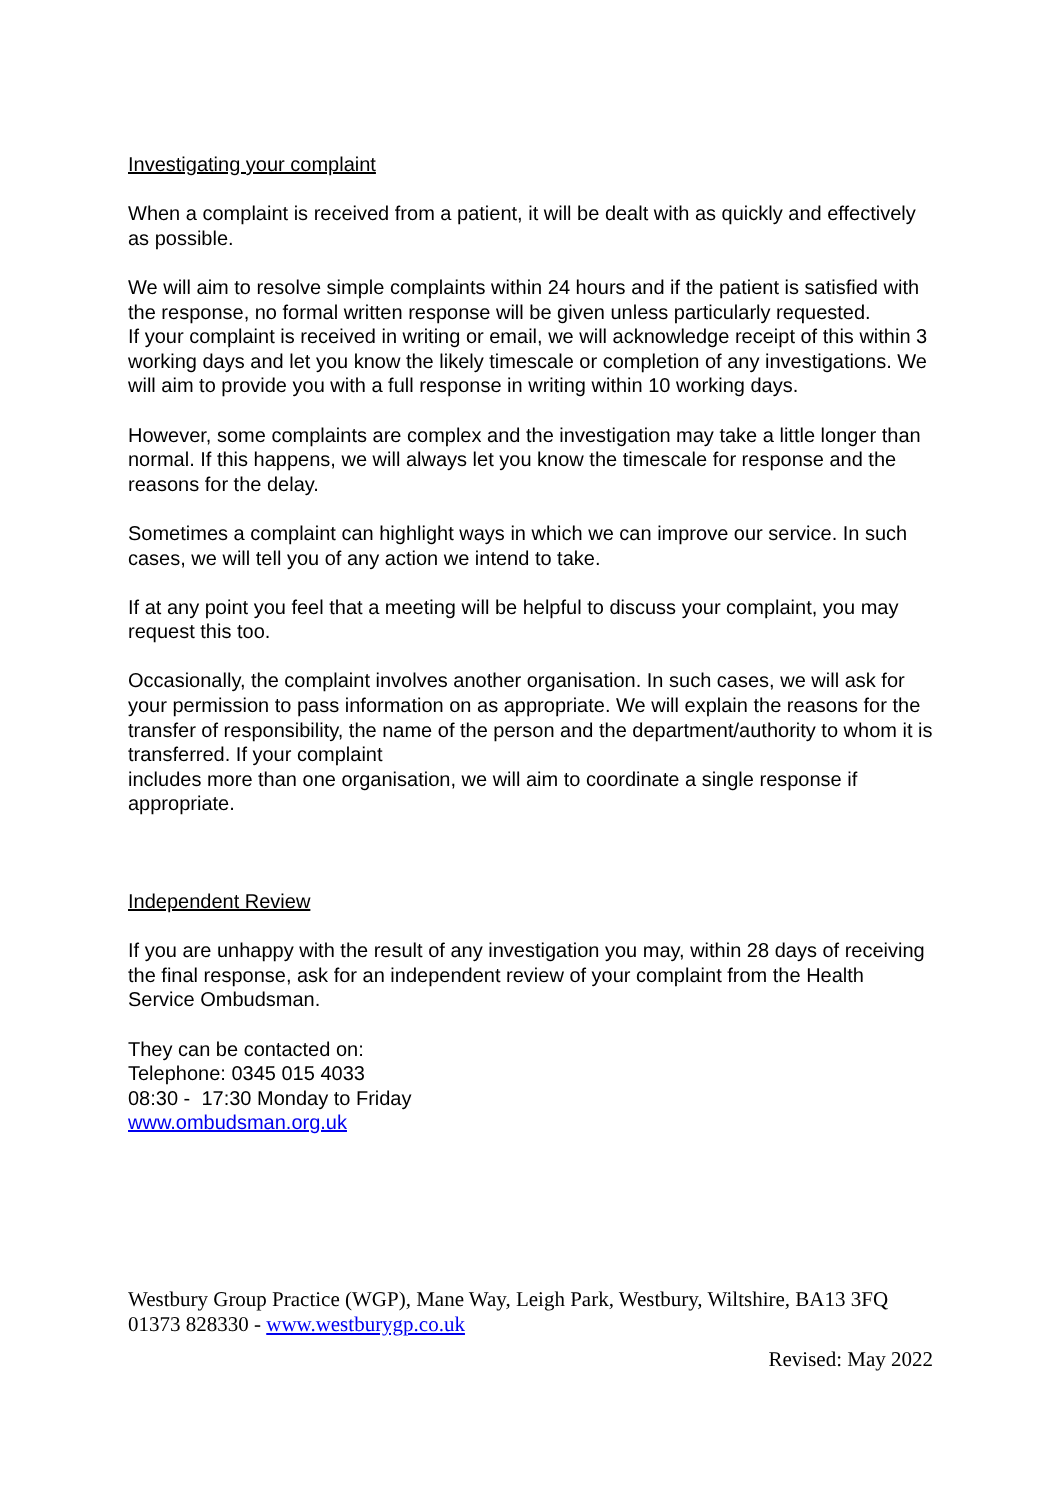Investigating your complaint
When a complaint is received from a patient, it will be dealt with as quickly and effectively as possible.
We will aim to resolve simple complaints within 24 hours and if the patient is satisfied with the response, no formal written response will be given unless particularly requested.
If your complaint is received in writing or email, we will acknowledge receipt of this within 3 working days and let you know the likely timescale or completion of any investigations. We will aim to provide you with a full response in writing within 10 working days.
However, some complaints are complex and the investigation may take a little longer than normal. If this happens, we will always let you know the timescale for response and the reasons for the delay.
Sometimes a complaint can highlight ways in which we can improve our service. In such cases, we will tell you of any action we intend to take.
If at any point you feel that a meeting will be helpful to discuss your complaint, you may request this too.
Occasionally, the complaint involves another organisation. In such cases, we will ask for your permission to pass information on as appropriate. We will explain the reasons for the transfer of responsibility, the name of the person and the department/authority to whom it is transferred. If your complaint
includes more than one organisation, we will aim to coordinate a single response if appropriate.
Independent Review
If you are unhappy with the result of any investigation you may, within 28 days of receiving the final response, ask for an independent review of your complaint from the Health Service Ombudsman.
They can be contacted on:
Telephone: 0345 015 4033
08:30 - 17:30 Monday to Friday
www.ombudsman.org.uk
Westbury Group Practice (WGP), Mane Way, Leigh Park, Westbury, Wiltshire, BA13 3FQ
01373 828330 - www.westburygp.co.uk
Revised: May 2022